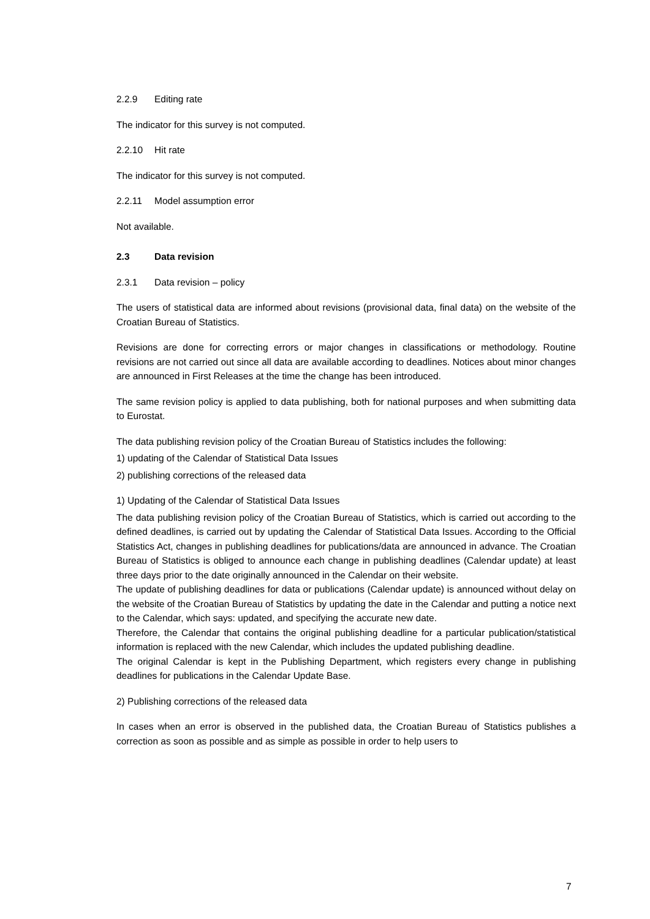2.2.9 Editing rate
The indicator for this survey is not computed.
2.2.10 Hit rate
The indicator for this survey is not computed.
2.2.11 Model assumption error
Not available.
2.3 Data revision
2.3.1 Data revision – policy
The users of statistical data are informed about revisions (provisional data, final data) on the website of the Croatian Bureau of Statistics.
Revisions are done for correcting errors or major changes in classifications or methodology. Routine revisions are not carried out since all data are available according to deadlines. Notices about minor changes are announced in First Releases at the time the change has been introduced.
The same revision policy is applied to data publishing, both for national purposes and when submitting data to Eurostat.
The data publishing revision policy of the Croatian Bureau of Statistics includes the following:
1) updating of the Calendar of Statistical Data Issues
2) publishing corrections of the released data
1) Updating of the Calendar of Statistical Data Issues
The data publishing revision policy of the Croatian Bureau of Statistics, which is carried out according to the defined deadlines, is carried out by updating the Calendar of Statistical Data Issues. According to the Official Statistics Act, changes in publishing deadlines for publications/data are announced in advance. The Croatian Bureau of Statistics is obliged to announce each change in publishing deadlines (Calendar update) at least three days prior to the date originally announced in the Calendar on their website.
The update of publishing deadlines for data or publications (Calendar update) is announced without delay on the website of the Croatian Bureau of Statistics by updating the date in the Calendar and putting a notice next to the Calendar, which says: updated, and specifying the accurate new date.
Therefore, the Calendar that contains the original publishing deadline for a particular publication/statistical information is replaced with the new Calendar, which includes the updated publishing deadline.
The original Calendar is kept in the Publishing Department, which registers every change in publishing deadlines for publications in the Calendar Update Base.
2) Publishing corrections of the released data
In cases when an error is observed in the published data, the Croatian Bureau of Statistics publishes a correction as soon as possible and as simple as possible in order to help users to
7